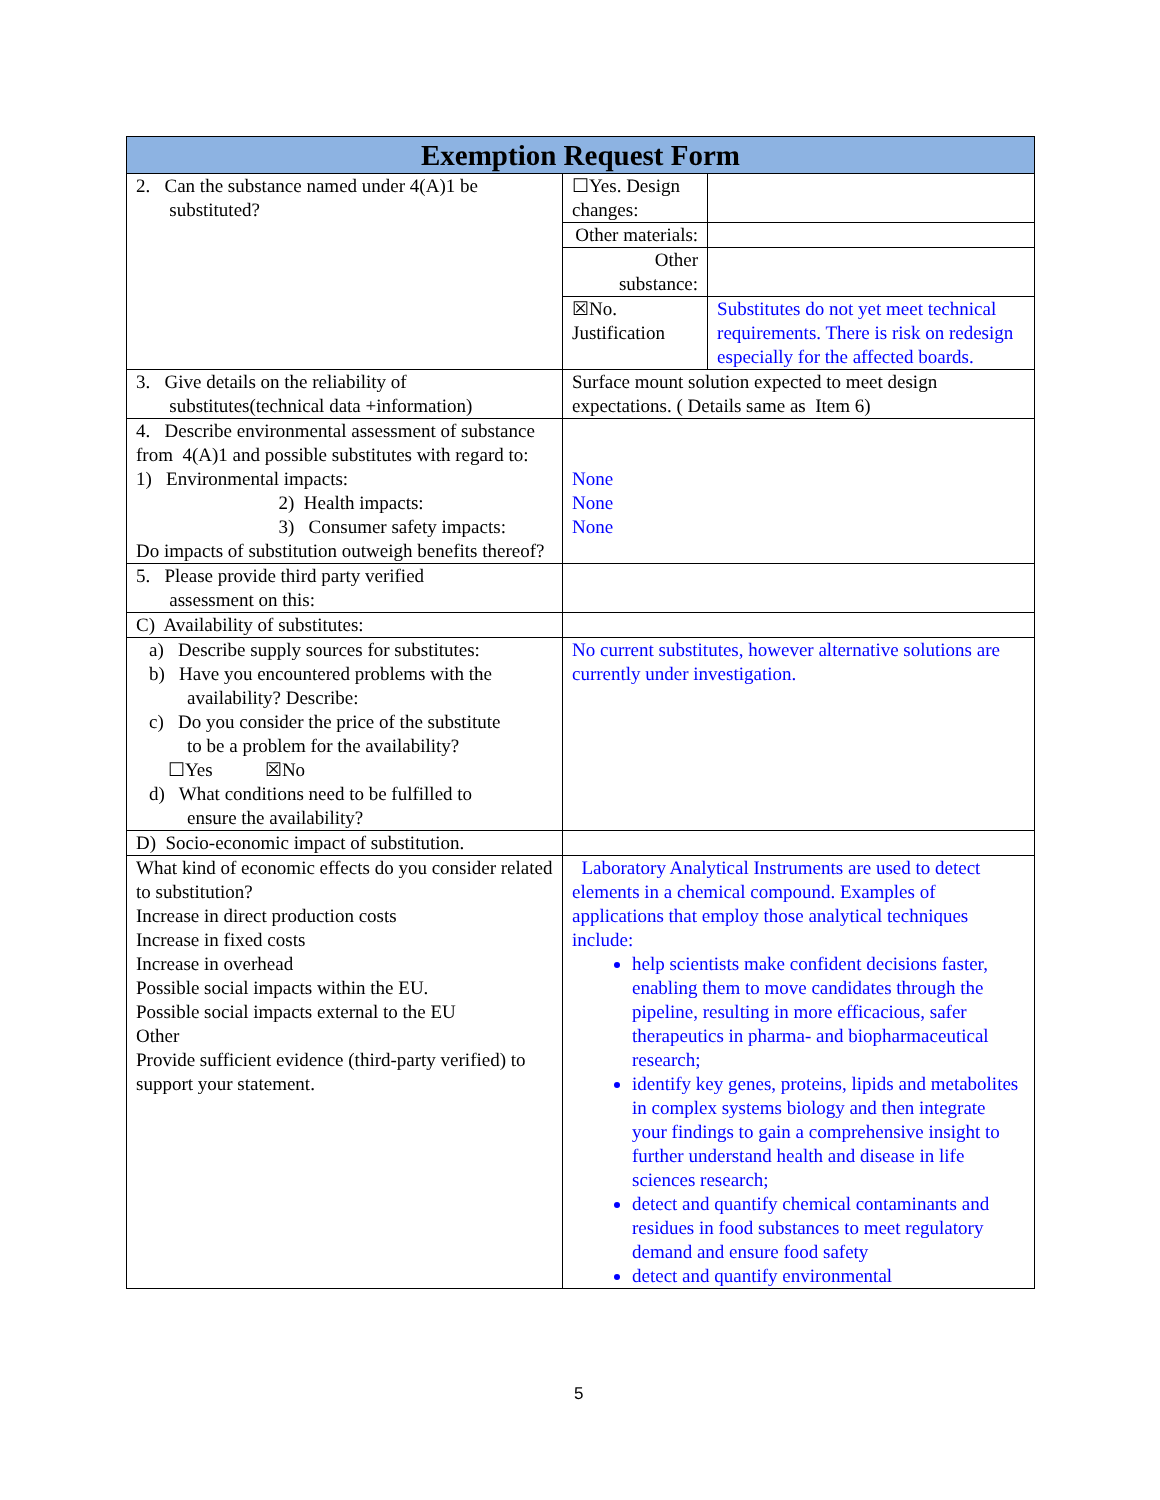| Exemption Request Form | | |
| --- | --- | --- |
| 2. Can the substance named under 4(A)1 be substituted? | ☐Yes. Design changes: | |
| | Other materials: | |
| | Other substance: | |
| | ☒No. Justification | Substitutes do not yet meet technical requirements. There is risk on redesign especially for the affected boards. |
| 3. Give details on the reliability of substitutes(technical data +information) | Surface mount solution expected to meet design expectations. ( Details same as Item 6) | |
| 4. Describe environmental assessment of substance from 4(A)1 and possible substitutes with regard to: 1) Environmental impacts: 2) Health impacts: 3) Consumer safety impacts: Do impacts of substitution outweigh benefits thereof? | None None None | |
| 5. Please provide third party verified assessment on this: | | |
| C) Availability of substitutes: | | |
| a) Describe supply sources for substitutes: b) Have you encountered problems with the availability? Describe: c) Do you consider the price of the substitute to be a problem for the availability? ☐Yes ☒No d) What conditions need to be fulfilled to ensure the availability? | No current substitutes, however alternative solutions are currently under investigation. | |
| D) Socio-economic impact of substitution. | | |
| What kind of economic effects do you consider related to substitution? Increase in direct production costs Increase in fixed costs Increase in overhead Possible social impacts within the EU. Possible social impacts external to the EU Other Provide sufficient evidence (third-party verified) to support your statement. | Laboratory Analytical Instruments are used to detect elements in a chemical compound. Examples of applications that employ those analytical techniques include: help scientists make confident decisions faster, enabling them to move candidates through the pipeline, resulting in more efficacious, safer therapeutics in pharma- and biopharmaceutical research; identify key genes, proteins, lipids and metabolites in complex systems biology and then integrate your findings to gain a comprehensive insight to further understand health and disease in life sciences research; detect and quantify chemical contaminants and residues in food substances to meet regulatory demand and ensure food safety detect and quantify environmental | |
5